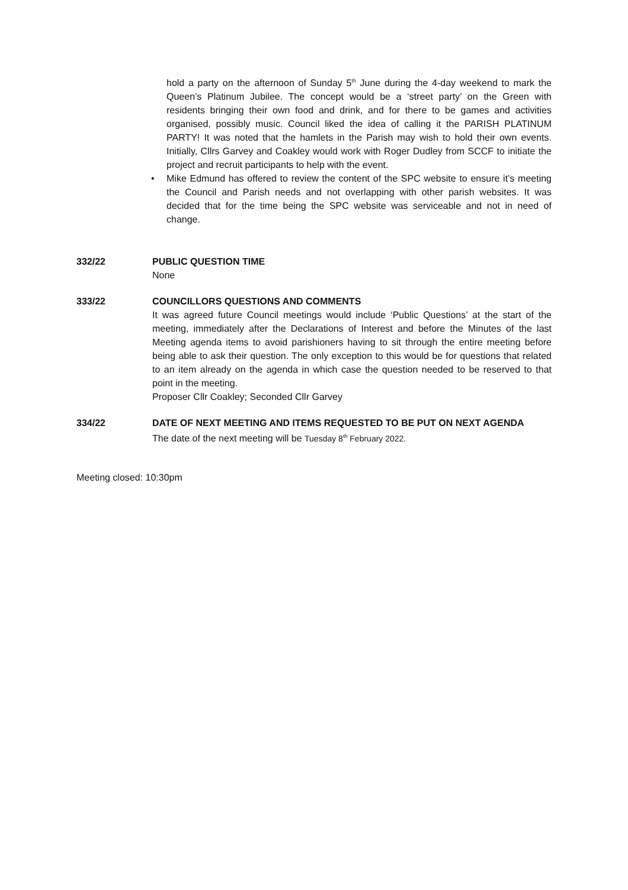hold a party on the afternoon of Sunday 5<sup>th</sup> June during the 4-day weekend to mark the Queen’s Platinum Jubilee. The concept would be a ‘street party’ on the Green with residents bringing their own food and drink, and for there to be games and activities organised, possibly music. Council liked the idea of calling it the PARISH PLATINUM PARTY! It was noted that the hamlets in the Parish may wish to hold their own events. Initially, Cllrs Garvey and Coakley would work with Roger Dudley from SCCF to initiate the project and recruit participants to help with the event.
• Mike Edmund has offered to review the content of the SPC website to ensure it’s meeting the Council and Parish needs and not overlapping with other parish websites. It was decided that for the time being the SPC website was serviceable and not in need of change.
332/22 PUBLIC QUESTION TIME
None
333/22 COUNCILLORS QUESTIONS AND COMMENTS
It was agreed future Council meetings would include ‘Public Questions’ at the start of the meeting, immediately after the Declarations of Interest and before the Minutes of the last Meeting agenda items to avoid parishioners having to sit through the entire meeting before being able to ask their question. The only exception to this would be for questions that related to an item already on the agenda in which case the question needed to be reserved to that point in the meeting.
Proposer Cllr Coakley; Seconded Cllr Garvey
334/22 DATE OF NEXT MEETING AND ITEMS REQUESTED TO BE PUT ON NEXT AGENDA
The date of the next meeting will be Tuesday 8<sup>th</sup> February 2022.
Meeting closed: 10:30pm